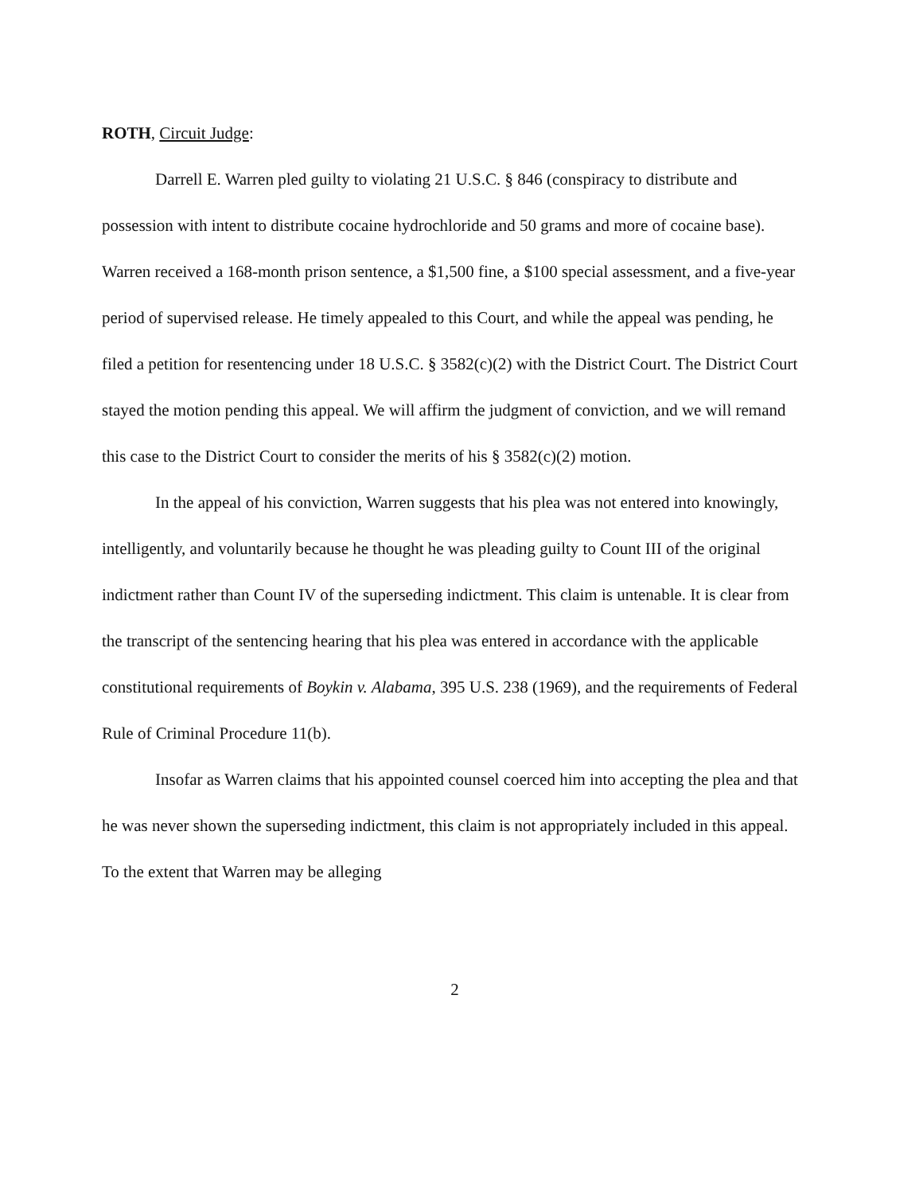ROTH, Circuit Judge:
Darrell E. Warren pled guilty to violating 21 U.S.C. § 846 (conspiracy to distribute and possession with intent to distribute cocaine hydrochloride and 50 grams and more of cocaine base). Warren received a 168-month prison sentence, a $1,500 fine, a $100 special assessment, and a five-year period of supervised release. He timely appealed to this Court, and while the appeal was pending, he filed a petition for resentencing under 18 U.S.C. § 3582(c)(2) with the District Court. The District Court stayed the motion pending this appeal. We will affirm the judgment of conviction, and we will remand this case to the District Court to consider the merits of his § 3582(c)(2) motion.
In the appeal of his conviction, Warren suggests that his plea was not entered into knowingly, intelligently, and voluntarily because he thought he was pleading guilty to Count III of the original indictment rather than Count IV of the superseding indictment. This claim is untenable. It is clear from the transcript of the sentencing hearing that his plea was entered in accordance with the applicable constitutional requirements of Boykin v. Alabama, 395 U.S. 238 (1969), and the requirements of Federal Rule of Criminal Procedure 11(b).
Insofar as Warren claims that his appointed counsel coerced him into accepting the plea and that he was never shown the superseding indictment, this claim is not appropriately included in this appeal. To the extent that Warren may be alleging
2